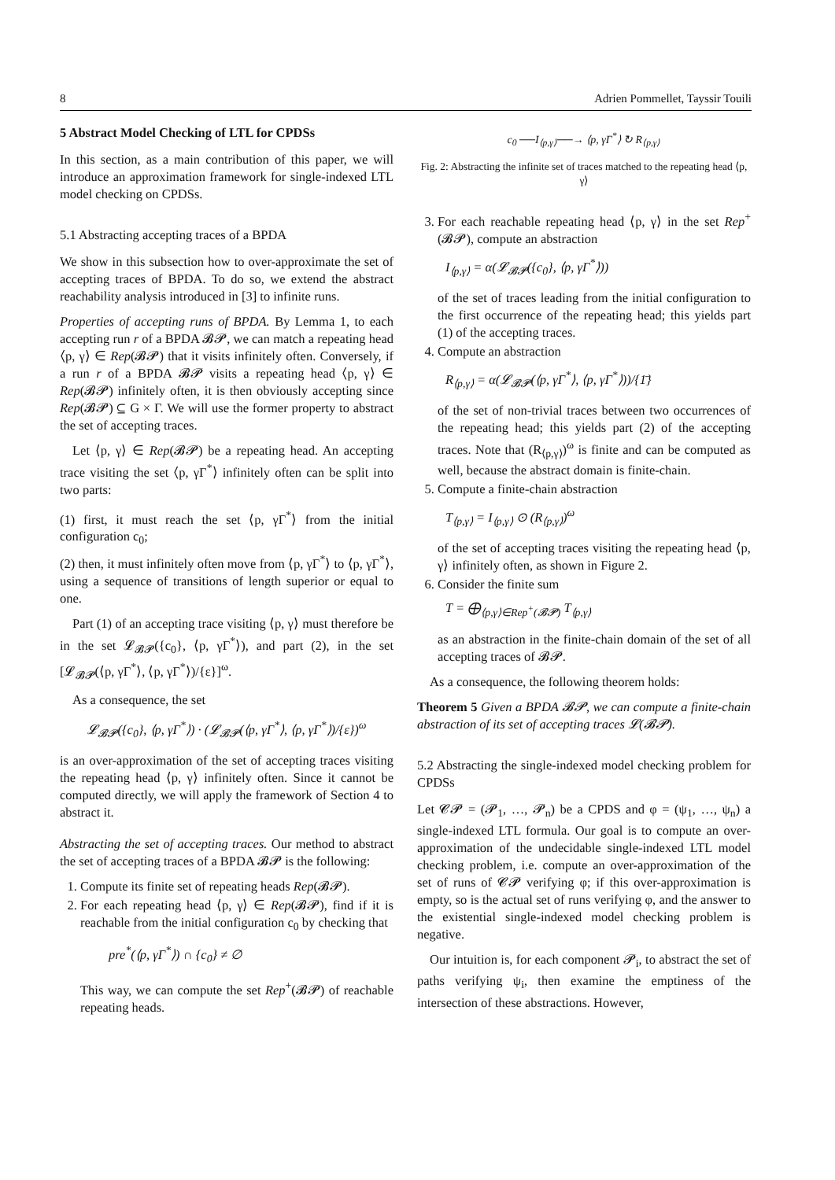8 Adrien Pommellet, Tayssir Touili
5 Abstract Model Checking of LTL for CPDSs
In this section, as a main contribution of this paper, we will introduce an approximation framework for single-indexed LTL model checking on CPDSs.
5.1 Abstracting accepting traces of a BPDA
We show in this subsection how to over-approximate the set of accepting traces of BPDA. To do so, we extend the abstract reachability analysis introduced in [3] to infinite runs.
Properties of accepting runs of BPDA. By Lemma 1, to each accepting run r of a BPDA 𝓑𝓟, we can match a repeating head ⟨p, γ⟩ ∈ Rep(𝓑𝓟) that it visits infinitely often. Conversely, if a run r of a BPDA 𝓑𝓟 visits a repeating head ⟨p, γ⟩ ∈ Rep(𝓑𝓟) infinitely often, it is then obviously accepting since Rep(𝓑𝓟) ⊆ G × Γ. We will use the former property to abstract the set of accepting traces.
Let ⟨p, γ⟩ ∈ Rep(𝓑𝓟) be a repeating head. An accepting trace visiting the set ⟨p, γΓ<sup>*</sup>⟩ infinitely often can be split into two parts:
(1) first, it must reach the set ⟨p, γΓ<sup>*</sup>⟩ from the initial configuration c<sub>0</sub>;
(2) then, it must infinitely often move from ⟨p, γΓ<sup>*</sup>⟩ to ⟨p, γΓ<sup>*</sup>⟩, using a sequence of transitions of length superior or equal to one.
Part (1) of an accepting trace visiting ⟨p, γ⟩ must therefore be in the set 𝓛<sub>𝓑𝓟</sub>({c<sub>0</sub>}, ⟨p, γΓ<sup>*</sup>⟩), and part (2), in the set [𝓛<sub>𝓑𝓟</sub>(⟨p, γΓ<sup>*</sup>⟩, ⟨p, γΓ<sup>*</sup>⟩)/{ε}]<sup>ω</sup>.
As a consequence, the set
𝓛<sub>𝓑𝓟</sub>({c<sub>0</sub>}, ⟨p, γΓ<sup>*</sup>⟩) · (𝓛<sub>𝓑𝓟</sub>(⟨p, γΓ<sup>*</sup>⟩, ⟨p, γΓ<sup>*</sup>⟩)/{ε})<sup>ω</sup>
is an over-approximation of the set of accepting traces visiting the repeating head ⟨p, γ⟩ infinitely often. Since it cannot be computed directly, we will apply the framework of Section 4 to abstract it.
Abstracting the set of accepting traces. Our method to abstract the set of accepting traces of a BPDA 𝓑𝓟 is the following:
1. Compute its finite set of repeating heads Rep(𝓑𝓟).
2. For each repeating head ⟨p, γ⟩ ∈ Rep(𝓑𝓟), find if it is reachable from the initial configuration c<sub>0</sub> by checking that
pre<sup>*</sup>(⟨p, γΓ<sup>*</sup>⟩) ∩ {c<sub>0</sub>} ≠ ∅
This way, we can compute the set Rep<sup>+</sup>(𝓑𝓟) of reachable repeating heads.
c<sub>0</sub> ──I<sub>⟨p,γ⟩</sub>──→ ⟨p, γΓ<sup>*</sup>⟩ ↻ R<sub>⟨p,γ⟩</sub>
Fig. 2: Abstracting the infinite set of traces matched to the repeating head ⟨p, γ⟩
3. For each reachable repeating head ⟨p, γ⟩ in the set Rep<sup>+</sup>(𝓑𝓟), compute an abstraction
I<sub>⟨p,γ⟩</sub> = α(𝓛<sub>𝓑𝓟</sub>({c<sub>0</sub>}, ⟨p, γΓ<sup>*</sup>⟩))
of the set of traces leading from the initial configuration to the first occurrence of the repeating head; this yields part (1) of the accepting traces.
4. Compute an abstraction
R<sub>⟨p,γ⟩</sub> = α(𝓛<sub>𝓑𝓟</sub>(⟨p, γΓ<sup>*</sup>⟩, ⟨p, γΓ<sup>*</sup>⟩))/{1̄}
of the set of non-trivial traces between two occurrences of the repeating head; this yields part (2) of the accepting traces. Note that (R<sub>⟨p,γ⟩</sub>)<sup>ω</sup> is finite and can be computed as well, because the abstract domain is finite-chain.
5. Compute a finite-chain abstraction
T<sub>⟨p,γ⟩</sub> = I<sub>⟨p,γ⟩</sub> ⊙ (R<sub>⟨p,γ⟩</sub>)<sup>ω</sup>
of the set of accepting traces visiting the repeating head ⟨p, γ⟩ infinitely often, as shown in Figure 2.
6. Consider the finite sum
T = ⨁<sub>⟨p,γ⟩∈Rep<sup>+</sup>(𝓑𝓟)</sub> T<sub>⟨p,γ⟩</sub>
as an abstraction in the finite-chain domain of the set of all accepting traces of 𝓑𝓟.
As a consequence, the following theorem holds:
Theorem 5 Given a BPDA 𝓑𝓟, we can compute a finite-chain abstraction of its set of accepting traces 𝓛(𝓑𝓟).
5.2 Abstracting the single-indexed model checking problem for CPDSs
Let 𝓒𝓟 = (𝓟<sub>1</sub>, …, 𝓟<sub>n</sub>) be a CPDS and φ = (ψ<sub>1</sub>, …, ψ<sub>n</sub>) a single-indexed LTL formula. Our goal is to compute an over-approximation of the undecidable single-indexed LTL model checking problem, i.e. compute an over-approximation of the set of runs of 𝓒𝓟 verifying φ; if this over-approximation is empty, so is the actual set of runs verifying φ, and the answer to the existential single-indexed model checking problem is negative.
Our intuition is, for each component 𝓟<sub>i</sub>, to abstract the set of paths verifying ψ<sub>i</sub>, then examine the emptiness of the intersection of these abstractions. However,